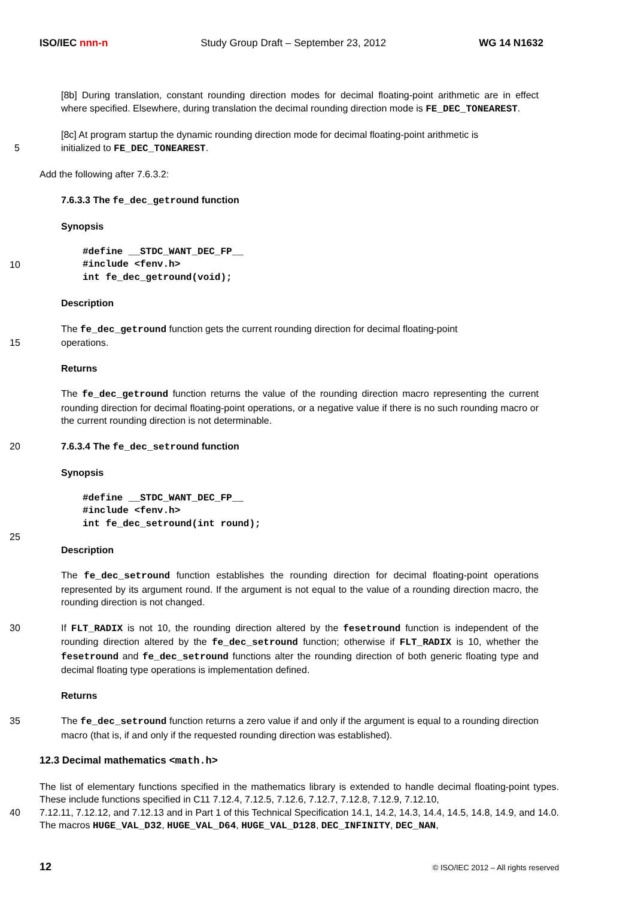ISO/IEC nnn-n Study Group Draft – September 23, 2012 WG 14 N1632
[8b] During translation, constant rounding direction modes for decimal floating-point arithmetic are in effect where specified. Elsewhere, during translation the decimal rounding direction mode is FE_DEC_TONEAREST.
[8c] At program startup the dynamic rounding direction mode for decimal floating-point arithmetic is
5 initialized to FE_DEC_TONEAREST.
Add the following after 7.6.3.2:
7.6.3.3 The fe_dec_getround function
Synopsis
#define __STDC_WANT_DEC_FP__
10 #include <fenv.h>
int fe_dec_getround(void);
Description
The fe_dec_getround function gets the current rounding direction for decimal floating-point
15 operations.
Returns
The fe_dec_getround function returns the value of the rounding direction macro representing the current rounding direction for decimal floating-point operations, or a negative value if there is no such rounding macro or the current rounding direction is not determinable.
20 7.6.3.4 The fe_dec_setround function
Synopsis
#define __STDC_WANT_DEC_FP__
#include <fenv.h>
int fe_dec_setround(int round);
25
Description
The fe_dec_setround function establishes the rounding direction for decimal floating-point operations represented by its argument round. If the argument is not equal to the value of a rounding direction macro, the rounding direction is not changed.
30 If FLT_RADIX is not 10, the rounding direction altered by the fesetround function is independent of the rounding direction altered by the fe_dec_setround function; otherwise if FLT_RADIX is 10, whether the fesetround and fe_dec_setround functions alter the rounding direction of both generic floating type and decimal floating type operations is implementation defined.
Returns
35 The fe_dec_setround function returns a zero value if and only if the argument is equal to a rounding direction macro (that is, if and only if the requested rounding direction was established).
12.3 Decimal mathematics <math.h>
The list of elementary functions specified in the mathematics library is extended to handle decimal floating-point types. These include functions specified in C11 7.12.4, 7.12.5, 7.12.6, 7.12.7, 7.12.8, 7.12.9, 7.12.10,
40 7.12.11, 7.12.12, and 7.12.13 and in Part 1 of this Technical Specification 14.1, 14.2, 14.3, 14.4, 14.5, 14.8, 14.9, and 14.0. The macros HUGE_VAL_D32, HUGE_VAL_D64, HUGE_VAL_D128, DEC_INFINITY, DEC_NAN,
12 © ISO/IEC 2012 – All rights reserved